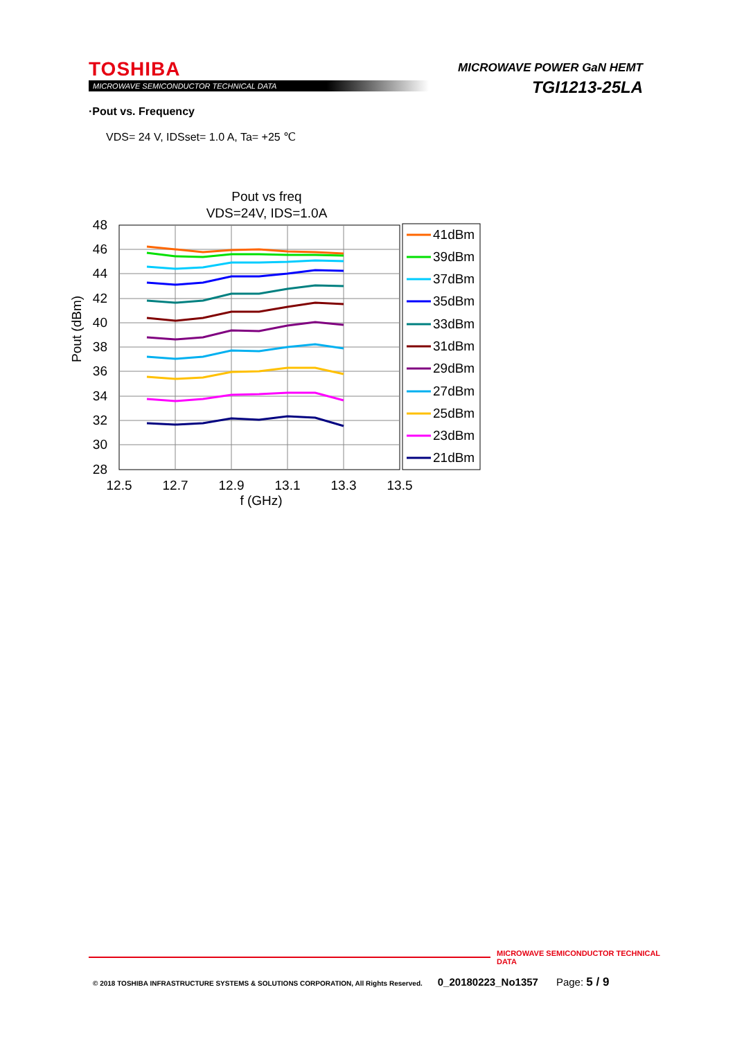TOSHIBA
MICROWAVE SEMICONDUCTOR TECHNICAL DATA
MICROWAVE POWER GaN HEMT
TGI1213-25LA
·Pout vs. Frequency
VDS= 24 V, IDSset= 1.0 A, Ta= +25 ℃
Pout vs freq
VDS=24V, IDS=1.0A
48
46
44
42
40
38
36
34
32
30
28
12.5
12.7
12.9
13.1
13.3
13.5
f (GHz)
Pout (dBm)
41dBm
39dBm
37dBm
35dBm
33dBm
31dBm
29dBm
27dBm
25dBm
23dBm
21dBm
MICROWAVE SEMICONDUCTOR TECHNICAL DATA
© 2018 TOSHIBA INFRASTRUCTURE SYSTEMS & SOLUTIONS CORPORATION, All Rights Reserved. 0_20180223_No1357 Page: 5 / 9